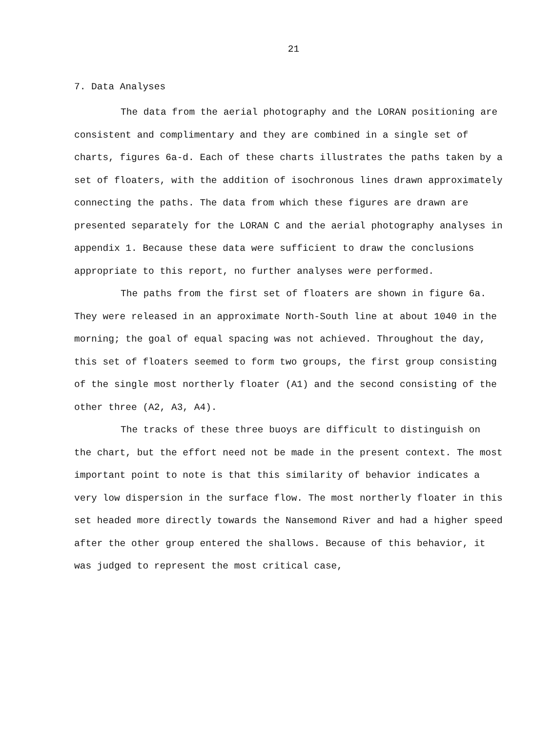21
7. Data Analyses
The data from the aerial photography and the LORAN positioning are consistent and complimentary and they are combined in a single set of charts, figures 6a-d. Each of these charts illustrates the paths taken by a set of floaters, with the addition of isochronous lines drawn approximately connecting the paths. The data from which these figures are drawn are presented separately for the LORAN C and the aerial photography analyses in appendix 1. Because these data were sufficient to draw the conclusions appropriate to this report, no further analyses were performed.
The paths from the first set of floaters are shown in figure 6a. They were released in an approximate North-South line at about 1040 in the morning; the goal of equal spacing was not achieved. Throughout the day, this set of floaters seemed to form two groups, the first group consisting of the single most northerly floater (A1) and the second consisting of the other three (A2, A3, A4).
The tracks of these three buoys are difficult to distinguish on the chart, but the effort need not be made in the present context. The most important point to note is that this similarity of behavior indicates a very low dispersion in the surface flow. The most northerly floater in this set headed more directly towards the Nansemond River and had a higher speed after the other group entered the shallows. Because of this behavior, it was judged to represent the most critical case,